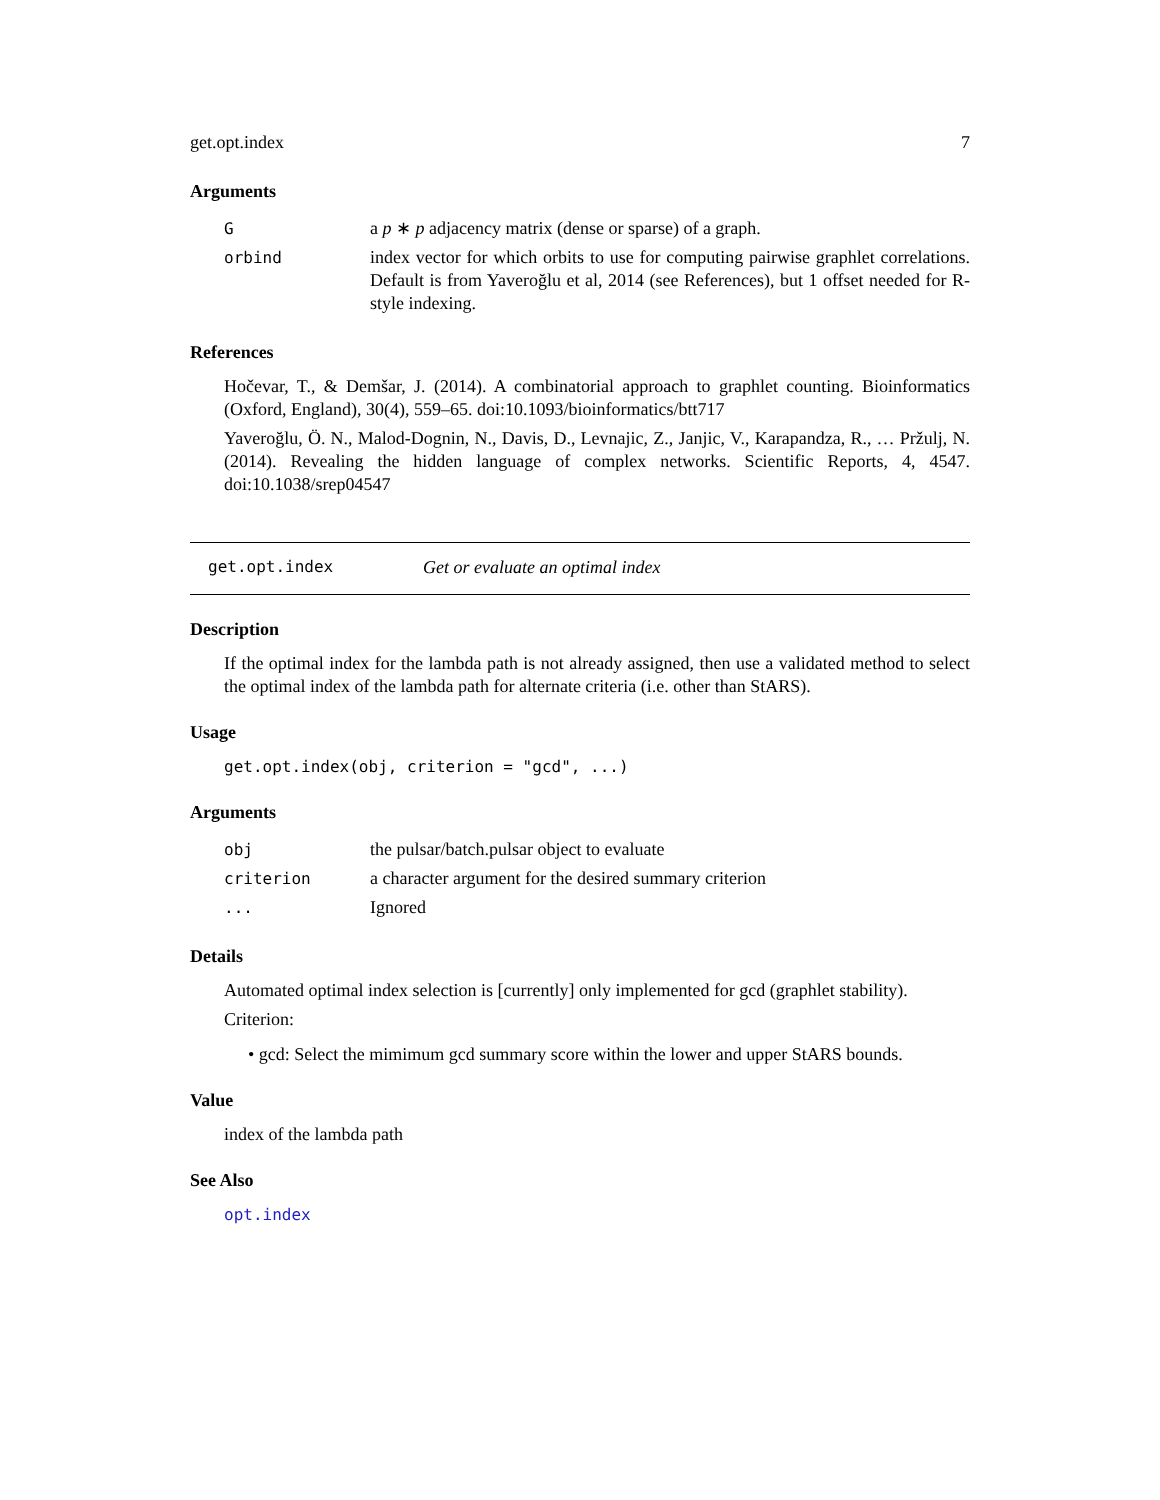get.opt.index 7
Arguments
| G | a p ∗ p adjacency matrix (dense or sparse) of a graph. |
| orbind | index vector for which orbits to use for computing pairwise graphlet correlations. Default is from Yaveroğlu et al, 2014 (see References), but 1 offset needed for R-style indexing. |
References
Hočevar, T., & Demšar, J. (2014). A combinatorial approach to graphlet counting. Bioinformatics (Oxford, England), 30(4), 559–65. doi:10.1093/bioinformatics/btt717
Yaveroğlu, Ö. N., Malod-Dognin, N., Davis, D., Levnajic, Z., Janjic, V., Karapandza, R., … Pržulj, N. (2014). Revealing the hidden language of complex networks. Scientific Reports, 4, 4547. doi:10.1038/srep04547
get.opt.index Get or evaluate an optimal index
Description
If the optimal index for the lambda path is not already assigned, then use a validated method to select the optimal index of the lambda path for alternate criteria (i.e. other than StARS).
Usage
get.opt.index(obj, criterion = "gcd", ...)
Arguments
| obj | the pulsar/batch.pulsar object to evaluate |
| criterion | a character argument for the desired summary criterion |
| ... | Ignored |
Details
Automated optimal index selection is [currently] only implemented for gcd (graphlet stability).
Criterion:
• gcd: Select the mimimum gcd summary score within the lower and upper StARS bounds.
Value
index of the lambda path
See Also
opt.index